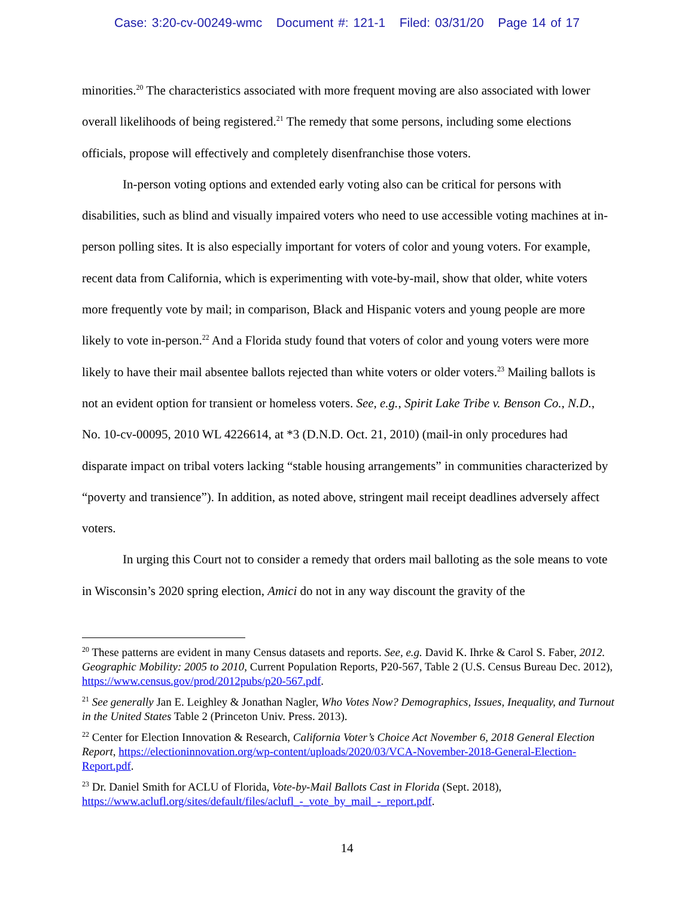Case: 3:20-cv-00249-wmc Document #: 121-1 Filed: 03/31/20 Page 14 of 17
minorities.<sup>20</sup> The characteristics associated with more frequent moving are also associated with lower overall likelihoods of being registered.<sup>21</sup> The remedy that some persons, including some elections officials, propose will effectively and completely disenfranchise those voters.
In-person voting options and extended early voting also can be critical for persons with disabilities, such as blind and visually impaired voters who need to use accessible voting machines at in-person polling sites. It is also especially important for voters of color and young voters. For example, recent data from California, which is experimenting with vote-by-mail, show that older, white voters more frequently vote by mail; in comparison, Black and Hispanic voters and young people are more likely to vote in-person.<sup>22</sup> And a Florida study found that voters of color and young voters were more likely to have their mail absentee ballots rejected than white voters or older voters.<sup>23</sup> Mailing ballots is not an evident option for transient or homeless voters. See, e.g., Spirit Lake Tribe v. Benson Co., N.D., No. 10-cv-00095, 2010 WL 4226614, at *3 (D.N.D. Oct. 21, 2010) (mail-in only procedures had disparate impact on tribal voters lacking “stable housing arrangements” in communities characterized by “poverty and transience”). In addition, as noted above, stringent mail receipt deadlines adversely affect voters.
In urging this Court not to consider a remedy that orders mail balloting as the sole means to vote in Wisconsin’s 2020 spring election, Amici do not in any way discount the gravity of the
<sup>20</sup> These patterns are evident in many Census datasets and reports. See, e.g. David K. Ihrke & Carol S. Faber, 2012. Geographic Mobility: 2005 to 2010, Current Population Reports, P20-567, Table 2 (U.S. Census Bureau Dec. 2012), https://www.census.gov/prod/2012pubs/p20-567.pdf.
<sup>21</sup> See generally Jan E. Leighley & Jonathan Nagler, Who Votes Now? Demographics, Issues, Inequality, and Turnout in the United States Table 2 (Princeton Univ. Press. 2013).
<sup>22</sup> Center for Election Innovation & Research, California Voter’s Choice Act November 6, 2018 General Election Report, https://electioninnovation.org/wp-content/uploads/2020/03/VCA-November-2018-General-Election-Report.pdf.
<sup>23</sup> Dr. Daniel Smith for ACLU of Florida, Vote-by-Mail Ballots Cast in Florida (Sept. 2018), https://www.aclufl.org/sites/default/files/aclufl_-_vote_by_mail_-_report.pdf.
14